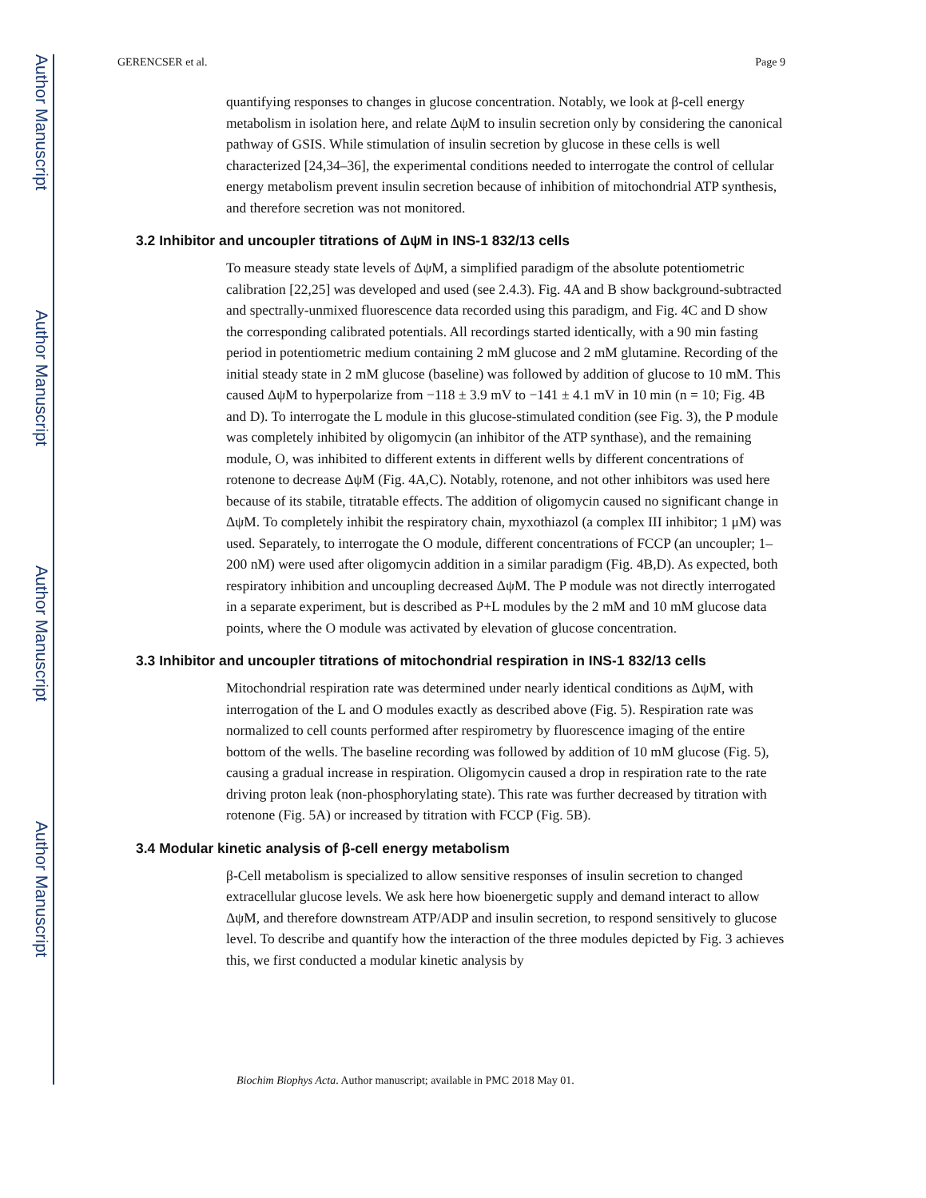Author Manuscript
Author Manuscript
Author Manuscript
Author Manuscript
GERENCSER et al. Page 9
quantifying responses to changes in glucose concentration. Notably, we look at β-cell energy metabolism in isolation here, and relate ΔψM to insulin secretion only by considering the canonical pathway of GSIS. While stimulation of insulin secretion by glucose in these cells is well characterized [24,34–36], the experimental conditions needed to interrogate the control of cellular energy metabolism prevent insulin secretion because of inhibition of mitochondrial ATP synthesis, and therefore secretion was not monitored.
3.2 Inhibitor and uncoupler titrations of ΔψM in INS-1 832/13 cells
To measure steady state levels of ΔψM, a simplified paradigm of the absolute potentiometric calibration [22,25] was developed and used (see 2.4.3). Fig. 4A and B show background-subtracted and spectrally-unmixed fluorescence data recorded using this paradigm, and Fig. 4C and D show the corresponding calibrated potentials. All recordings started identically, with a 90 min fasting period in potentiometric medium containing 2 mM glucose and 2 mM glutamine. Recording of the initial steady state in 2 mM glucose (baseline) was followed by addition of glucose to 10 mM. This caused ΔψM to hyperpolarize from −118 ± 3.9 mV to −141 ± 4.1 mV in 10 min (n = 10; Fig. 4B and D). To interrogate the L module in this glucose-stimulated condition (see Fig. 3), the P module was completely inhibited by oligomycin (an inhibitor of the ATP synthase), and the remaining module, O, was inhibited to different extents in different wells by different concentrations of rotenone to decrease ΔψM (Fig. 4A,C). Notably, rotenone, and not other inhibitors was used here because of its stabile, titratable effects. The addition of oligomycin caused no significant change in ΔψM. To completely inhibit the respiratory chain, myxothiazol (a complex III inhibitor; 1 μM) was used. Separately, to interrogate the O module, different concentrations of FCCP (an uncoupler; 1–200 nM) were used after oligomycin addition in a similar paradigm (Fig. 4B,D). As expected, both respiratory inhibition and uncoupling decreased ΔψM. The P module was not directly interrogated in a separate experiment, but is described as P+L modules by the 2 mM and 10 mM glucose data points, where the O module was activated by elevation of glucose concentration.
3.3 Inhibitor and uncoupler titrations of mitochondrial respiration in INS-1 832/13 cells
Mitochondrial respiration rate was determined under nearly identical conditions as ΔψM, with interrogation of the L and O modules exactly as described above (Fig. 5). Respiration rate was normalized to cell counts performed after respirometry by fluorescence imaging of the entire bottom of the wells. The baseline recording was followed by addition of 10 mM glucose (Fig. 5), causing a gradual increase in respiration. Oligomycin caused a drop in respiration rate to the rate driving proton leak (non-phosphorylating state). This rate was further decreased by titration with rotenone (Fig. 5A) or increased by titration with FCCP (Fig. 5B).
3.4 Modular kinetic analysis of β-cell energy metabolism
β-Cell metabolism is specialized to allow sensitive responses of insulin secretion to changed extracellular glucose levels. We ask here how bioenergetic supply and demand interact to allow ΔψM, and therefore downstream ATP/ADP and insulin secretion, to respond sensitively to glucose level. To describe and quantify how the interaction of the three modules depicted by Fig. 3 achieves this, we first conducted a modular kinetic analysis by
Biochim Biophys Acta. Author manuscript; available in PMC 2018 May 01.